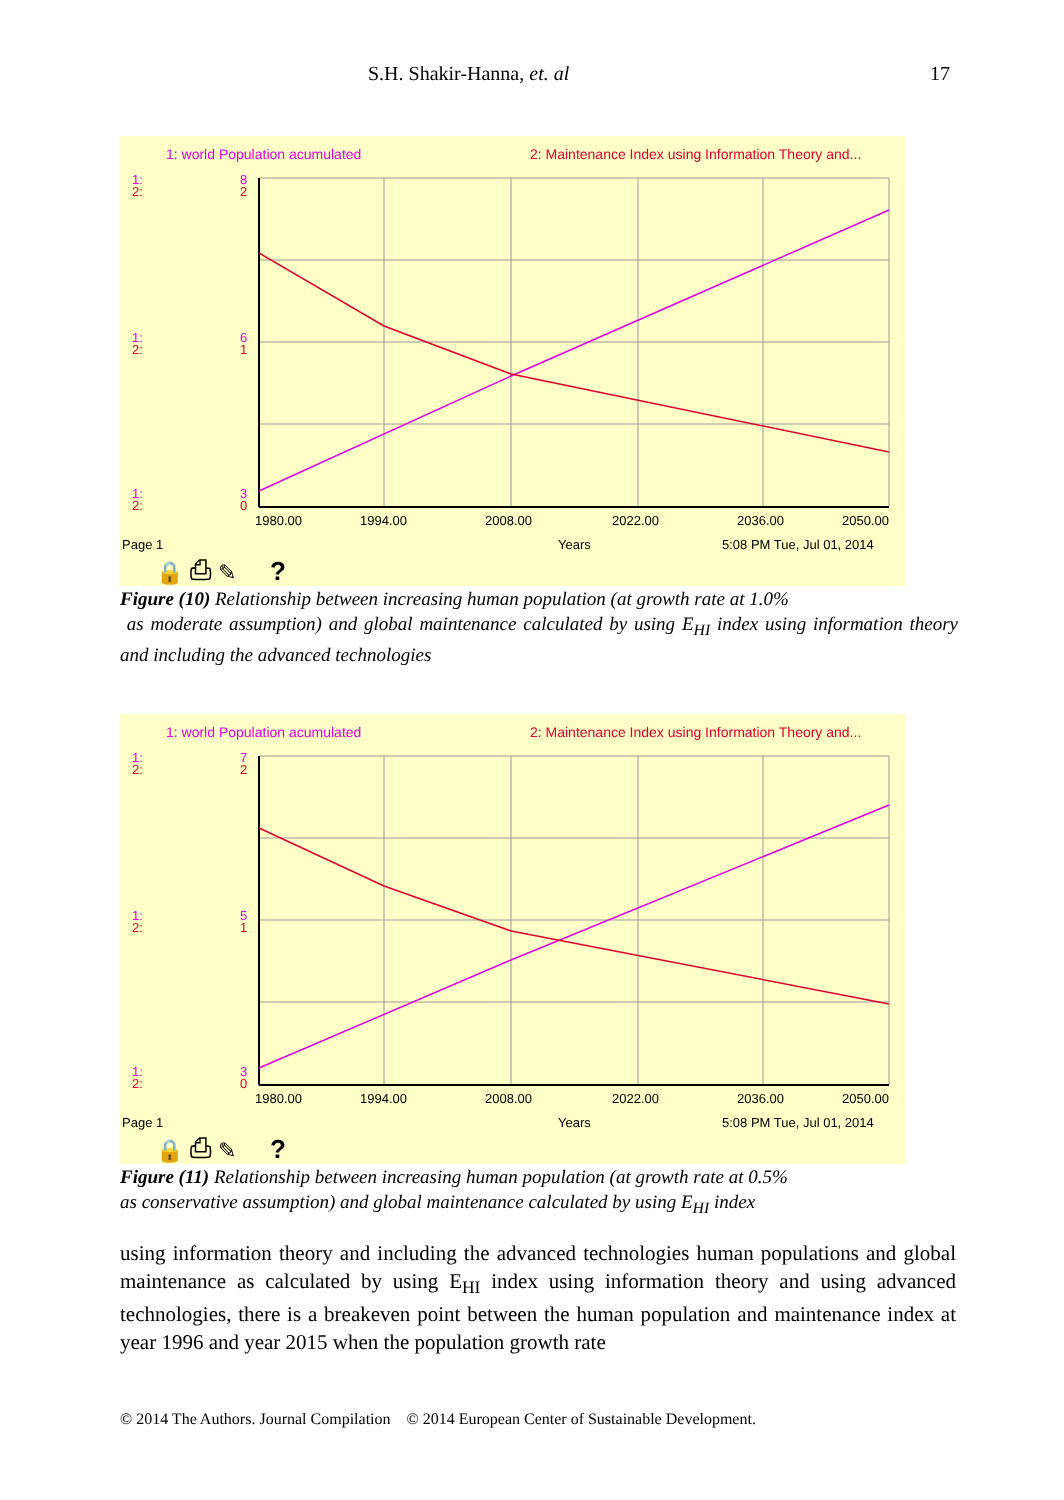S.H. Shakir-Hanna, et. al 17
1: world Population acumulated
2: Maintenance Index using Information Theory and...
1:
2:
8
2
1:
2:
6
1
1:
2:
3
0
1980.00
1994.00
2008.00
2022.00
2036.00
2050.00
Page 1
Years
5:08 PM Tue, Jul 01, 2014
🔒 ⎙ ✎
?
Figure (10) Relationship between increasing human population (at growth rate at 1.0%
as moderate assumption) and global maintenance calculated by using E<sub>HI</sub> index using information theory and including the advanced technologies
1: world Population acumulated
2: Maintenance Index using Information Theory and...
1:
2:
7
2
1:
2:
5
1
1:
2:
3
0
1980.00
1994.00
2008.00
2022.00
2036.00
2050.00
Page 1
Years
5:08 PM Tue, Jul 01, 2014
🔒 ⎙ ✎
?
Figure (11) Relationship between increasing human population (at growth rate at 0.5%
as conservative assumption) and global maintenance calculated by using E<sub>HI</sub> index
using information theory and including the advanced technologies human populations and global maintenance as calculated by using E<sub>HI</sub> index using information theory and using advanced technologies, there is a breakeven point between the human population and maintenance index at year 1996 and year 2015 when the population growth rate
© 2014 The Authors. Journal Compilation © 2014 European Center of Sustainable Development.